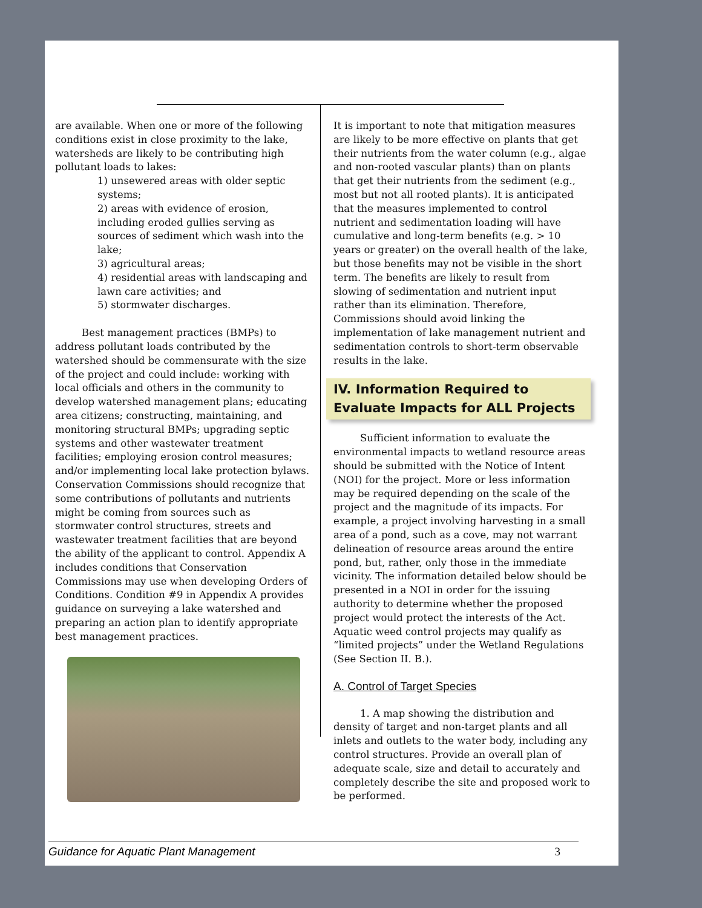are available. When one or more of the following conditions exist in close proximity to the lake, watersheds are likely to be contributing high pollutant loads to lakes:
1) unsewered areas with older septic systems;
2) areas with evidence of erosion, including eroded gullies serving as sources of sediment which wash into the lake;
3) agricultural areas;
4) residential areas with landscaping and lawn care activities; and
5) stormwater discharges.
Best management practices (BMPs) to address pollutant loads contributed by the watershed should be commensurate with the size of the project and could include: working with local officials and others in the community to develop watershed management plans; educating area citizens; constructing, maintaining, and monitoring structural BMPs; upgrading septic systems and other wastewater treatment facilities; employing erosion control measures; and/or implementing local lake protection bylaws. Conservation Commissions should recognize that some contributions of pollutants and nutrients might be coming from sources such as stormwater control structures, streets and wastewater treatment facilities that are beyond the ability of the applicant to control. Appendix A includes conditions that Conservation Commissions may use when developing Orders of Conditions. Condition #9 in Appendix A provides guidance on surveying a lake watershed and preparing an action plan to identify appropriate best management practices.
It is important to note that mitigation measures are likely to be more effective on plants that get their nutrients from the water column (e.g., algae and non-rooted vascular plants) than on plants that get their nutrients from the sediment (e.g., most but not all rooted plants). It is anticipated that the measures implemented to control nutrient and sedimentation loading will have cumulative and long-term benefits (e.g. > 10 years or greater) on the overall health of the lake, but those benefits may not be visible in the short term. The benefits are likely to result from slowing of sedimentation and nutrient input rather than its elimination. Therefore, Commissions should avoid linking the implementation of lake management nutrient and sedimentation controls to short-term observable results in the lake.
IV. Information Required to Evaluate Impacts for ALL Projects
Sufficient information to evaluate the environmental impacts to wetland resource areas should be submitted with the Notice of Intent (NOI) for the project. More or less information may be required depending on the scale of the project and the magnitude of its impacts. For example, a project involving harvesting in a small area of a pond, such as a cove, may not warrant delineation of resource areas around the entire pond, but, rather, only those in the immediate vicinity. The information detailed below should be presented in a NOI in order for the issuing authority to determine whether the proposed project would protect the interests of the Act. Aquatic weed control projects may qualify as “limited projects” under the Wetland Regulations (See Section II. B.).
A. Control of Target Species
1. A map showing the distribution and density of target and non-target plants and all inlets and outlets to the water body, including any control structures. Provide an overall plan of adequate scale, size and detail to accurately and completely describe the site and proposed work to be performed.
Guidance for Aquatic Plant Management 3